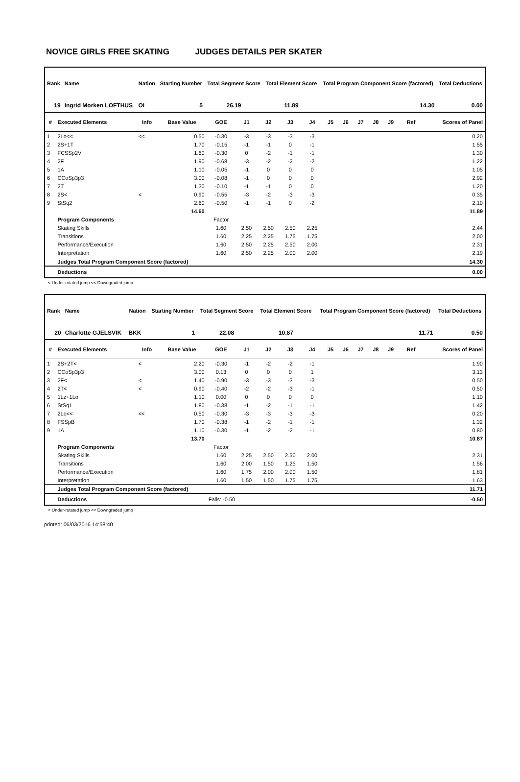NOVICE GIRLS FREE SKATING JUDGES DETAILS PER SKATER
| Rank | Name | Nation | Starting Number | Total Segment Score | Total Element Score | Total Program Component Score (factored) | Total Deductions |
| --- | --- | --- | --- | --- | --- | --- | --- |
| 19 | Ingrid Morken LOFTHUS | OI | 5 | 26.19 | 11.89 | 14.30 | 0.00 |
| # | Executed Elements | Info | Base Value | GOE | J1 | J2 | J3 | J4 | J5 | J6 | J7 | J8 | J9 | Ref | Scores of Panel |
| --- | --- | --- | --- | --- | --- | --- | --- | --- | --- | --- | --- | --- | --- | --- | --- |
| 1 | 2Lo<< | << | 0.50 | -0.30 | -3 | -3 | -3 | -3 | | | | | | | 0.20 |
| 2 | 2S+1T | | 1.70 | -0.15 | -1 | -1 | 0 | -1 | | | | | | | 1.55 |
| 3 | FCSSp2V | | 1.60 | -0.30 | 0 | -2 | -1 | -1 | | | | | | | 1.30 |
| 4 | 2F | | 1.90 | -0.68 | -3 | -2 | -2 | -2 | | | | | | | 1.22 |
| 5 | 1A | | 1.10 | -0.05 | -1 | 0 | 0 | 0 | | | | | | | 1.05 |
| 6 | CCoSp3p3 | | 3.00 | -0.08 | -1 | 0 | 0 | 0 | | | | | | | 2.92 |
| 7 | 2T | | 1.30 | -0.10 | -1 | -1 | 0 | 0 | | | | | | | 1.20 |
| 8 | 2S< | < | 0.90 | -0.55 | -3 | -2 | -3 | -3 | | | | | | | 0.35 |
| 9 | StSq2 | | 2.60 | -0.50 | -1 | -1 | 0 | -2 | | | | | | | 2.10 |
| | | | 14.60 | | | | | | | | | | | | 11.89 |
| | Program Components | | | Factor | | | | | | | | | | | |
| | Skating Skills | | | 1.60 | 2.50 | 2.50 | 2.50 | 2.25 | | | | | | | 2.44 |
| | Transitions | | | 1.60 | 2.25 | 2.25 | 1.75 | 1.75 | | | | | | | 2.00 |
| | Performance/Execution | | | 1.60 | 2.50 | 2.25 | 2.50 | 2.00 | | | | | | | 2.31 |
| | Interpretation | | | 1.60 | 2.50 | 2.25 | 2.00 | 2.00 | | | | | | | 2.19 |
| | Judges Total Program Component Score (factored) | | | | | | | | | | | | | | 14.30 |
| | Deductions | | | | | | | | | | | | | | 0.00 |
< Under-rotated jump << Downgraded jump
| Rank | Name | Nation | Starting Number | Total Segment Score | Total Element Score | Total Program Component Score (factored) | Total Deductions |
| --- | --- | --- | --- | --- | --- | --- | --- |
| 20 | Charlotte GJELSVIK | BKK | 1 | 22.08 | 10.87 | 11.71 | 0.50 |
| # | Executed Elements | Info | Base Value | GOE | J1 | J2 | J3 | J4 | J5 | J6 | J7 | J8 | J9 | Ref | Scores of Panel |
| --- | --- | --- | --- | --- | --- | --- | --- | --- | --- | --- | --- | --- | --- | --- | --- |
| 1 | 2S+2T< | < | 2.20 | -0.30 | -1 | -2 | -2 | -1 | | | | | | | 1.90 |
| 2 | CCoSp3p3 | | 3.00 | 0.13 | 0 | 0 | 0 | 1 | | | | | | | 3.13 |
| 3 | 2F< | < | 1.40 | -0.90 | -3 | -3 | -3 | -3 | | | | | | | 0.50 |
| 4 | 2T< | < | 0.90 | -0.40 | -2 | -2 | -3 | -1 | | | | | | | 0.50 |
| 5 | 1Lz+1Lo | | 1.10 | 0.00 | 0 | 0 | 0 | 0 | | | | | | | 1.10 |
| 6 | StSq1 | | 1.80 | -0.38 | -1 | -2 | -1 | -1 | | | | | | | 1.42 |
| 7 | 2Lo<< | << | 0.50 | -0.30 | -3 | -3 | -3 | -3 | | | | | | | 0.20 |
| 8 | FSSpB | | 1.70 | -0.38 | -1 | -2 | -1 | -1 | | | | | | | 1.32 |
| 9 | 1A | | 1.10 | -0.30 | -1 | -2 | -2 | -1 | | | | | | | 0.80 |
| | | | 13.70 | | | | | | | | | | | | 10.87 |
| | Program Components | | | Factor | | | | | | | | | | | |
| | Skating Skills | | | 1.60 | 2.25 | 2.50 | 2.50 | 2.00 | | | | | | | 2.31 |
| | Transitions | | | 1.60 | 2.00 | 1.50 | 1.25 | 1.50 | | | | | | | 1.56 |
| | Performance/Execution | | | 1.60 | 1.75 | 2.00 | 2.00 | 1.50 | | | | | | | 1.81 |
| | Interpretation | | | 1.60 | 1.50 | 1.50 | 1.75 | 1.75 | | | | | | | 1.63 |
| | Judges Total Program Component Score (factored) | | | | | | | | | | | | | | 11.71 |
| | Deductions | | | Falls: -0.50 | | | | | | | | | | | -0.50 |
< Under-rotated jump << Downgraded jump
printed: 06/03/2016 14:58:40